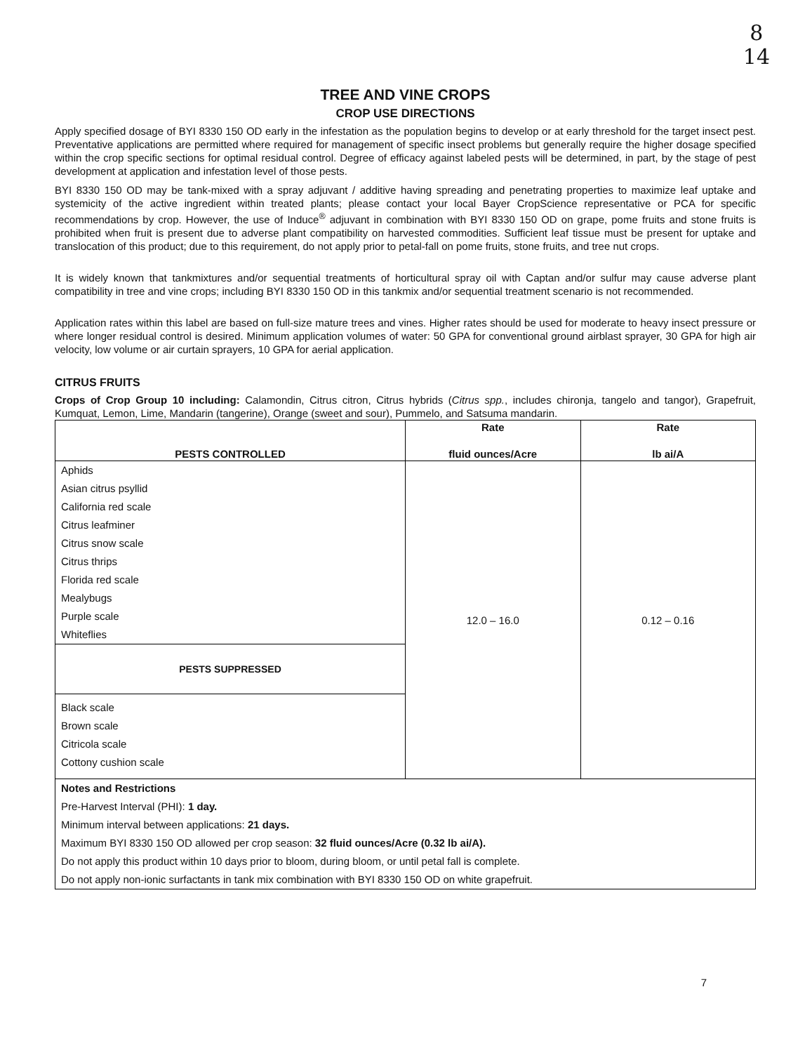8
14
TREE AND VINE CROPS
CROP USE DIRECTIONS
Apply specified dosage of BYI 8330 150 OD early in the infestation as the population begins to develop or at early threshold for the target insect pest. Preventative applications are permitted where required for management of specific insect problems but generally require the higher dosage specified within the crop specific sections for optimal residual control. Degree of efficacy against labeled pests will be determined, in part, by the stage of pest development at application and infestation level of those pests.
BYI 8330 150 OD may be tank-mixed with a spray adjuvant / additive having spreading and penetrating properties to maximize leaf uptake and systemicity of the active ingredient within treated plants; please contact your local Bayer CropScience representative or PCA for specific recommendations by crop. However, the use of Induce<sup>®</sup> adjuvant in combination with BYI 8330 150 OD on grape, pome fruits and stone fruits is prohibited when fruit is present due to adverse plant compatibility on harvested commodities. Sufficient leaf tissue must be present for uptake and translocation of this product; due to this requirement, do not apply prior to petal-fall on pome fruits, stone fruits, and tree nut crops.
It is widely known that tankmixtures and/or sequential treatments of horticultural spray oil with Captan and/or sulfur may cause adverse plant compatibility in tree and vine crops; including BYI 8330 150 OD in this tankmix and/or sequential treatment scenario is not recommended.
Application rates within this label are based on full-size mature trees and vines. Higher rates should be used for moderate to heavy insect pressure or where longer residual control is desired. Minimum application volumes of water: 50 GPA for conventional ground airblast sprayer, 30 GPA for high air velocity, low volume or air curtain sprayers, 10 GPA for aerial application.
CITRUS FRUITS
Crops of Crop Group 10 including: Calamondin, Citrus citron, Citrus hybrids (Citrus spp., includes chironja, tangelo and tangor), Grapefruit, Kumquat, Lemon, Lime, Mandarin (tangerine), Orange (sweet and sour), Pummelo, and Satsuma mandarin.
| PESTS CONTROLLED | Rate fluid ounces/Acre | Rate lb ai/A |
| --- | --- | --- |
| Aphids Asian citrus psyllid California red scale Citrus leafminer Citrus snow scale Citrus thrips Florida red scale Mealybugs Purple scale Whiteflies | 12.0 – 16.0 | 0.12 – 0.16 |
| PESTS SUPPRESSED | | |
| Black scale Brown scale Citricola scale Cottony cushion scale | | |
| Notes and Restrictions Pre-Harvest Interval (PHI): 1 day. Minimum interval between applications: 21 days. Maximum BYI 8330 150 OD allowed per crop season: 32 fluid ounces/Acre (0.32 lb ai/A). Do not apply this product within 10 days prior to bloom, during bloom, or until petal fall is complete. Do not apply non-ionic surfactants in tank mix combination with BYI 8330 150 OD on white grapefruit. | | |
7